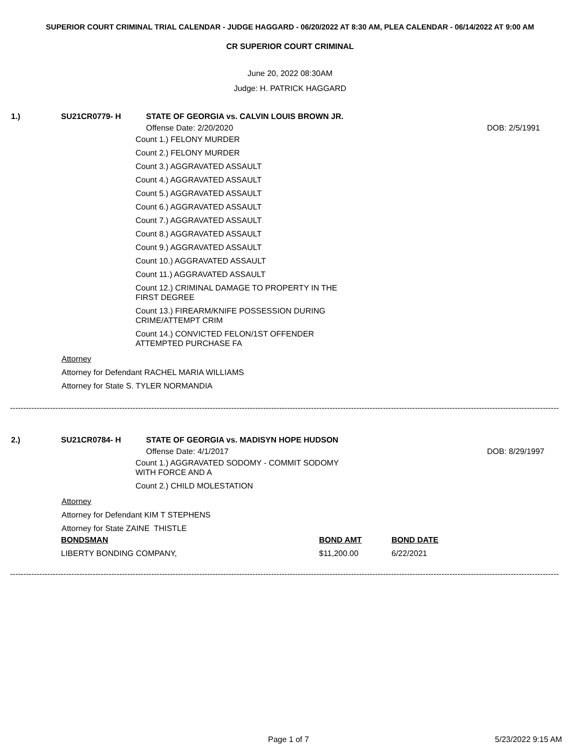SUPERIOR COURT CRIMINAL TRIAL CALENDAR - JUDGE HAGGARD - 06/20/2022 AT 8:30 AM, PLEA CALENDAR - 06/14/2022 AT 9:00 AM
CR SUPERIOR COURT CRIMINAL
June 20, 2022 08:30AM
Judge: H. PATRICK HAGGARD
1.) SU21CR0779- H STATE OF GEORGIA vs. CALVIN LOUIS BROWN JR.
Offense Date: 2/20/2020 DOB: 2/5/1991
Count 1.) FELONY MURDER
Count 2.) FELONY MURDER
Count 3.) AGGRAVATED ASSAULT
Count 4.) AGGRAVATED ASSAULT
Count 5.) AGGRAVATED ASSAULT
Count 6.) AGGRAVATED ASSAULT
Count 7.) AGGRAVATED ASSAULT
Count 8.) AGGRAVATED ASSAULT
Count 9.) AGGRAVATED ASSAULT
Count 10.) AGGRAVATED ASSAULT
Count 11.) AGGRAVATED ASSAULT
Count 12.) CRIMINAL DAMAGE TO PROPERTY IN THE FIRST DEGREE
Count 13.) FIREARM/KNIFE POSSESSION DURING CRIME/ATTEMPT CRIM
Count 14.) CONVICTED FELON/1ST OFFENDER ATTEMPTED PURCHASE FA
Attorney
Attorney for Defendant RACHEL MARIA WILLIAMS
Attorney for State S. TYLER NORMANDIA
--------------------------------------------------------------------------------------------------------------------------------------------------------------------------------------------------------------------------------------
2.) SU21CR0784- H STATE OF GEORGIA vs. MADISYN HOPE HUDSON
Offense Date: 4/1/2017 DOB: 8/29/1997
Count 1.) AGGRAVATED SODOMY - COMMIT SODOMY WITH FORCE AND A
Count 2.) CHILD MOLESTATION
Attorney
Attorney for Defendant KIM T STEPHENS
Attorney for State ZAINE THISTLE
| BONDSMAN | BOND AMT | BOND DATE |
| --- | --- | --- |
| LIBERTY BONDING COMPANY, | $11,200.00 | 6/22/2021 |
--------------------------------------------------------------------------------------------------------------------------------------------------------------------------------------------------------------------------------------
Page 1 of 7 5/23/2022 9:15 AM